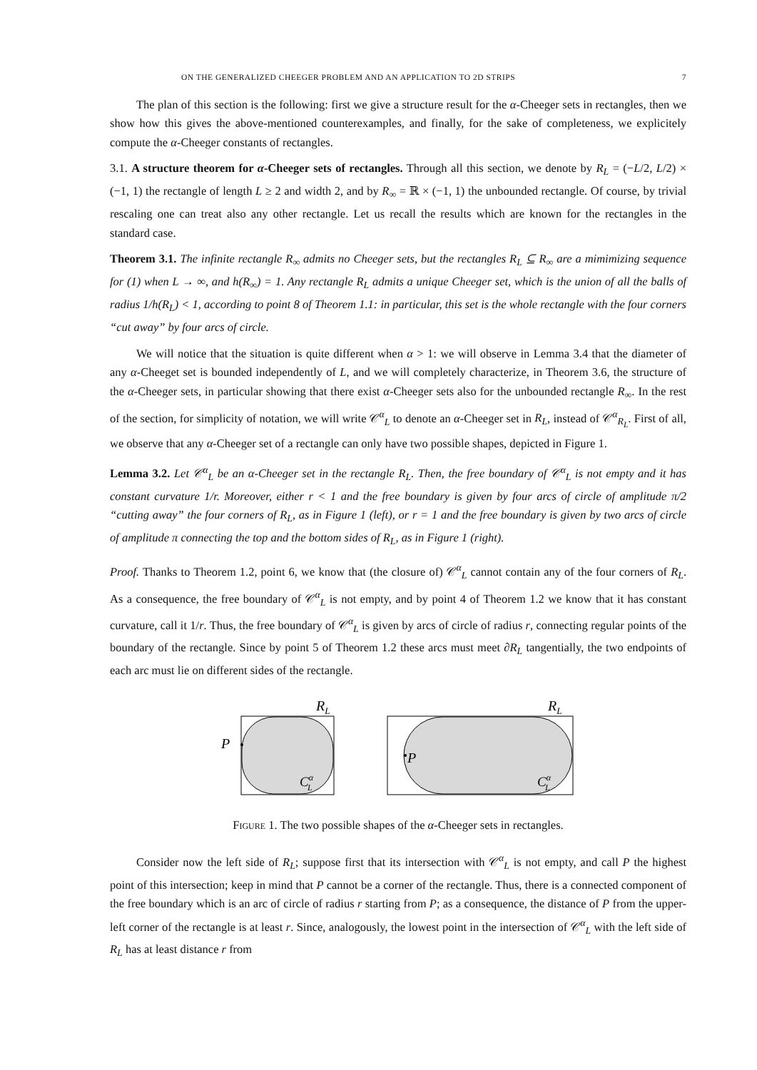ON THE GENERALIZED CHEEGER PROBLEM AND AN APPLICATION TO 2D STRIPS 7
The plan of this section is the following: first we give a structure result for the α-Cheeger sets in rectangles, then we show how this gives the above-mentioned counterexamples, and finally, for the sake of completeness, we explicitely compute the α-Cheeger constants of rectangles.
3.1. A structure theorem for α-Cheeger sets of rectangles. Through all this section, we denote by R<sub>L</sub> = (−L/2, L/2) × (−1, 1) the rectangle of length L ≥ 2 and width 2, and by R<sub>∞</sub> = ℝ × (−1, 1) the unbounded rectangle. Of course, by trivial rescaling one can treat also any other rectangle. Let us recall the results which are known for the rectangles in the standard case.
Theorem 3.1. The infinite rectangle R<sub>∞</sub> admits no Cheeger sets, but the rectangles R<sub>L</sub> ⊆ R<sub>∞</sub> are a mimimizing sequence for (1) when L → ∞, and h(R<sub>∞</sub>) = 1. Any rectangle R<sub>L</sub> admits a unique Cheeger set, which is the union of all the balls of radius 1/h(R<sub>L</sub>) < 1, according to point 8 of Theorem 1.1: in particular, this set is the whole rectangle with the four corners “cut away” by four arcs of circle.
We will notice that the situation is quite different when α > 1: we will observe in Lemma 3.4 that the diameter of any α-Cheeget set is bounded independently of L, and we will completely characterize, in Theorem 3.6, the structure of the α-Cheeger sets, in particular showing that there exist α-Cheeger sets also for the unbounded rectangle R<sub>∞</sub>. In the rest of the section, for simplicity of notation, we will write 𝒞<sup>α</sup><sub>L</sub> to denote an α-Cheeger set in R<sub>L</sub>, instead of 𝒞<sup>α</sup><sub>R<sub>L</sub></sub>. First of all, we observe that any α-Cheeger set of a rectangle can only have two possible shapes, depicted in Figure 1.
Lemma 3.2. Let 𝒞<sup>α</sup><sub>L</sub> be an α-Cheeger set in the rectangle R<sub>L</sub>. Then, the free boundary of 𝒞<sup>α</sup><sub>L</sub> is not empty and it has constant curvature 1/r. Moreover, either r < 1 and the free boundary is given by four arcs of circle of amplitude π/2 “cutting away” the four corners of R<sub>L</sub>, as in Figure 1 (left), or r = 1 and the free boundary is given by two arcs of circle of amplitude π connecting the top and the bottom sides of R<sub>L</sub>, as in Figure 1 (right).
Proof. Thanks to Theorem 1.2, point 6, we know that (the closure of) 𝒞<sup>α</sup><sub>L</sub> cannot contain any of the four corners of R<sub>L</sub>. As a consequence, the free boundary of 𝒞<sup>α</sup><sub>L</sub> is not empty, and by point 4 of Theorem 1.2 we know that it has constant curvature, call it 1/r. Thus, the free boundary of 𝒞<sup>α</sup><sub>L</sub> is given by arcs of circle of radius r, connecting regular points of the boundary of the rectangle. Since by point 5 of Theorem 1.2 these arcs must meet ∂R<sub>L</sub> tangentially, the two endpoints of each arc must lie on different sides of the rectangle.
RL
P
CαL
RL
P
CαL
Figure 1. The two possible shapes of the α-Cheeger sets in rectangles.
Consider now the left side of R<sub>L</sub>; suppose first that its intersection with 𝒞<sup>α</sup><sub>L</sub> is not empty, and call P the highest point of this intersection; keep in mind that P cannot be a corner of the rectangle. Thus, there is a connected component of the free boundary which is an arc of circle of radius r starting from P; as a consequence, the distance of P from the upper-left corner of the rectangle is at least r. Since, analogously, the lowest point in the intersection of 𝒞<sup>α</sup><sub>L</sub> with the left side of R<sub>L</sub> has at least distance r from